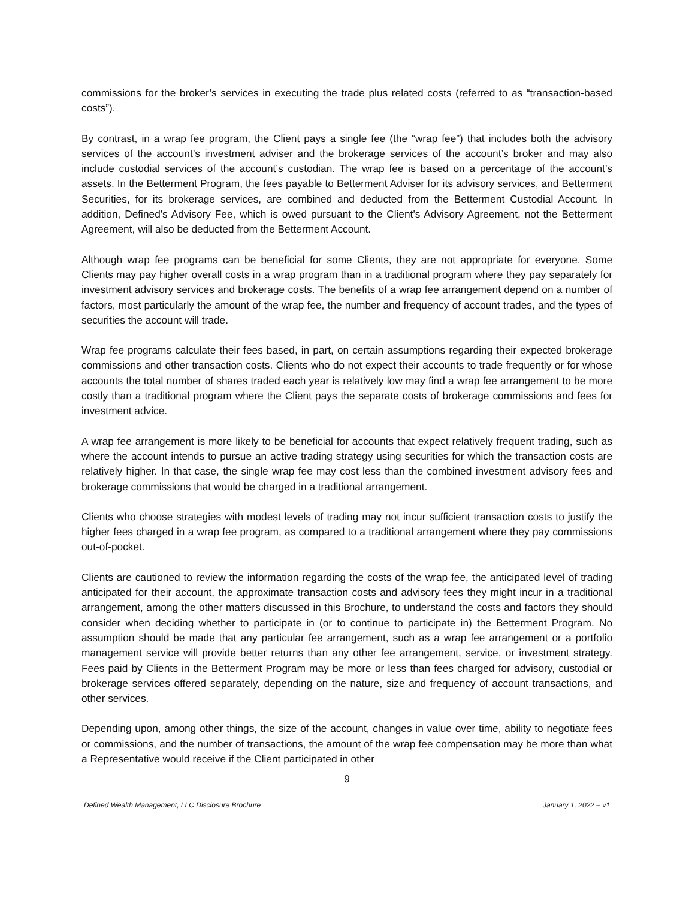commissions for the broker’s services in executing the trade plus related costs (referred to as “transaction-based costs”).
By contrast, in a wrap fee program, the Client pays a single fee (the “wrap fee”) that includes both the advisory services of the account’s investment adviser and the brokerage services of the account’s broker and may also include custodial services of the account’s custodian. The wrap fee is based on a percentage of the account’s assets. In the Betterment Program, the fees payable to Betterment Adviser for its advisory services, and Betterment Securities, for its brokerage services, are combined and deducted from the Betterment Custodial Account. In addition, Defined's Advisory Fee, which is owed pursuant to the Client's Advisory Agreement, not the Betterment Agreement, will also be deducted from the Betterment Account.
Although wrap fee programs can be beneficial for some Clients, they are not appropriate for everyone. Some Clients may pay higher overall costs in a wrap program than in a traditional program where they pay separately for investment advisory services and brokerage costs. The benefits of a wrap fee arrangement depend on a number of factors, most particularly the amount of the wrap fee, the number and frequency of account trades, and the types of securities the account will trade.
Wrap fee programs calculate their fees based, in part, on certain assumptions regarding their expected brokerage commissions and other transaction costs. Clients who do not expect their accounts to trade frequently or for whose accounts the total number of shares traded each year is relatively low may find a wrap fee arrangement to be more costly than a traditional program where the Client pays the separate costs of brokerage commissions and fees for investment advice.
A wrap fee arrangement is more likely to be beneficial for accounts that expect relatively frequent trading, such as where the account intends to pursue an active trading strategy using securities for which the transaction costs are relatively higher. In that case, the single wrap fee may cost less than the combined investment advisory fees and brokerage commissions that would be charged in a traditional arrangement.
Clients who choose strategies with modest levels of trading may not incur sufficient transaction costs to justify the higher fees charged in a wrap fee program, as compared to a traditional arrangement where they pay commissions out-of-pocket.
Clients are cautioned to review the information regarding the costs of the wrap fee, the anticipated level of trading anticipated for their account, the approximate transaction costs and advisory fees they might incur in a traditional arrangement, among the other matters discussed in this Brochure, to understand the costs and factors they should consider when deciding whether to participate in (or to continue to participate in) the Betterment Program. No assumption should be made that any particular fee arrangement, such as a wrap fee arrangement or a portfolio management service will provide better returns than any other fee arrangement, service, or investment strategy. Fees paid by Clients in the Betterment Program may be more or less than fees charged for advisory, custodial or brokerage services offered separately, depending on the nature, size and frequency of account transactions, and other services.
Depending upon, among other things, the size of the account, changes in value over time, ability to negotiate fees or commissions, and the number of transactions, the amount of the wrap fee compensation may be more than what a Representative would receive if the Client participated in other
9
Defined Wealth Management, LLC Disclosure Brochure January 1, 2022 – v1